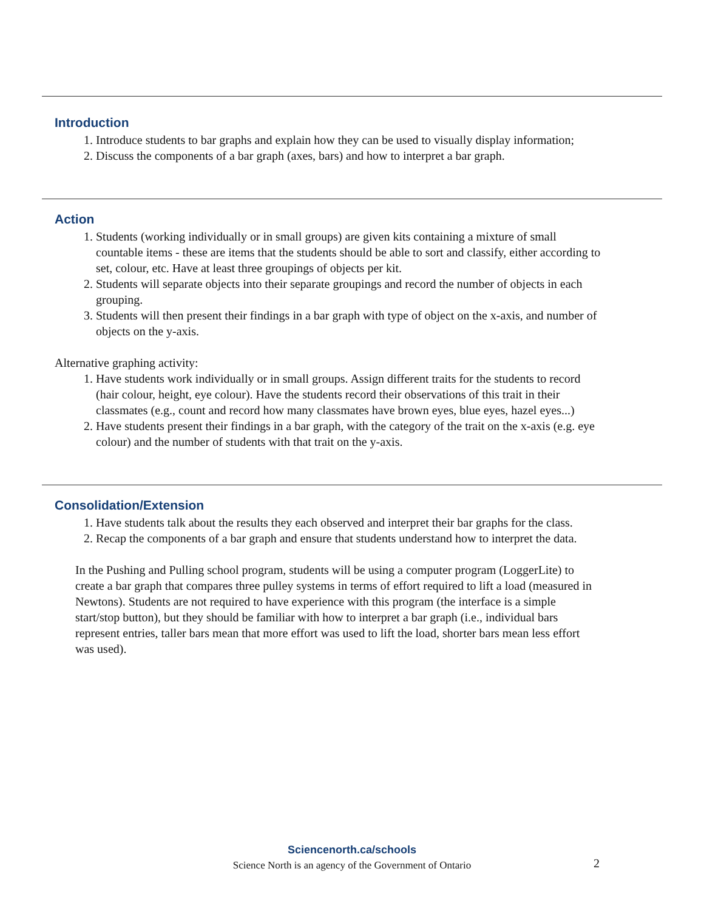Introduction
1. Introduce students to bar graphs and explain how they can be used to visually display information;
2. Discuss the components of a bar graph (axes, bars) and how to interpret a bar graph.
Action
1. Students (working individually or in small groups) are given kits containing a mixture of small countable items - these are items that the students should be able to sort and classify, either according to set, colour, etc. Have at least three groupings of objects per kit.
2. Students will separate objects into their separate groupings and record the number of objects in each grouping.
3. Students will then present their findings in a bar graph with type of object on the x-axis, and number of objects on the y-axis.
Alternative graphing activity:
1. Have students work individually or in small groups. Assign different traits for the students to record (hair colour, height, eye colour). Have the students record their observations of this trait in their classmates (e.g., count and record how many classmates have brown eyes, blue eyes, hazel eyes...)
2. Have students present their findings in a bar graph, with the category of the trait on the x-axis (e.g. eye colour) and the number of students with that trait on the y-axis.
Consolidation/Extension
1. Have students talk about the results they each observed and interpret their bar graphs for the class.
2. Recap the components of a bar graph and ensure that students understand how to interpret the data.
In the Pushing and Pulling school program, students will be using a computer program (LoggerLite) to create a bar graph that compares three pulley systems in terms of effort required to lift a load (measured in Newtons). Students are not required to have experience with this program (the interface is a simple start/stop button), but they should be familiar with how to interpret a bar graph (i.e., individual bars represent entries, taller bars mean that more effort was used to lift the load, shorter bars mean less effort was used).
Sciencenorth.ca/schools
Science North is an agency of the Government of Ontario
2